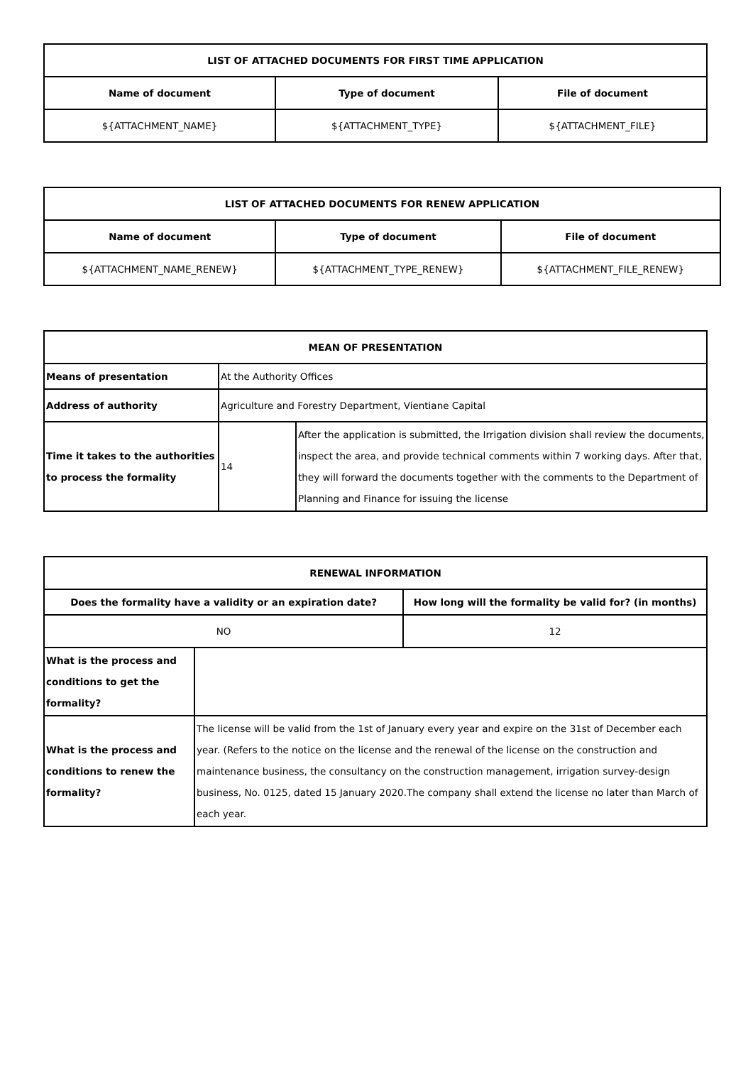| LIST OF ATTACHED DOCUMENTS FOR FIRST TIME APPLICATION | | |
| --- | --- | --- |
| Name of document | Type of document | File of document |
| ${ATTACHMENT_NAME} | ${ATTACHMENT_TYPE} | ${ATTACHMENT_FILE} |
| LIST OF ATTACHED DOCUMENTS FOR RENEW APPLICATION | | |
| --- | --- | --- |
| Name of document | Type of document | File of document |
| ${ATTACHMENT_NAME_RENEW} | ${ATTACHMENT_TYPE_RENEW} | ${ATTACHMENT_FILE_RENEW} |
| MEAN OF PRESENTATION | | |
| --- | --- | --- |
| Means of presentation | At the Authority Offices | |
| Address of authority | Agriculture and Forestry Department, Vientiane Capital | |
| Time it takes to the authorities to process the formality | 14 | After the application is submitted, the Irrigation division shall review the documents, inspect the area, and provide technical comments within 7 working days. After that, they will forward the documents together with the comments to the Department of Planning and Finance for issuing the license |
| RENEWAL INFORMATION | | |
| --- | --- | --- |
| Does the formality have a validity or an expiration date? | | How long will the formality be valid for? (in months) |
| NO | | 12 |
| What is the process and conditions to get the formality? | | |
| What is the process and conditions to renew the formality? | The license will be valid from the 1st of January every year and expire on the 31st of December each year. (Refers to the notice on the license and the renewal of the license on the construction and maintenance business, the consultancy on the construction management, irrigation survey-design business, No. 0125, dated 15 January 2020.The company shall extend the license no later than March of each year. | |